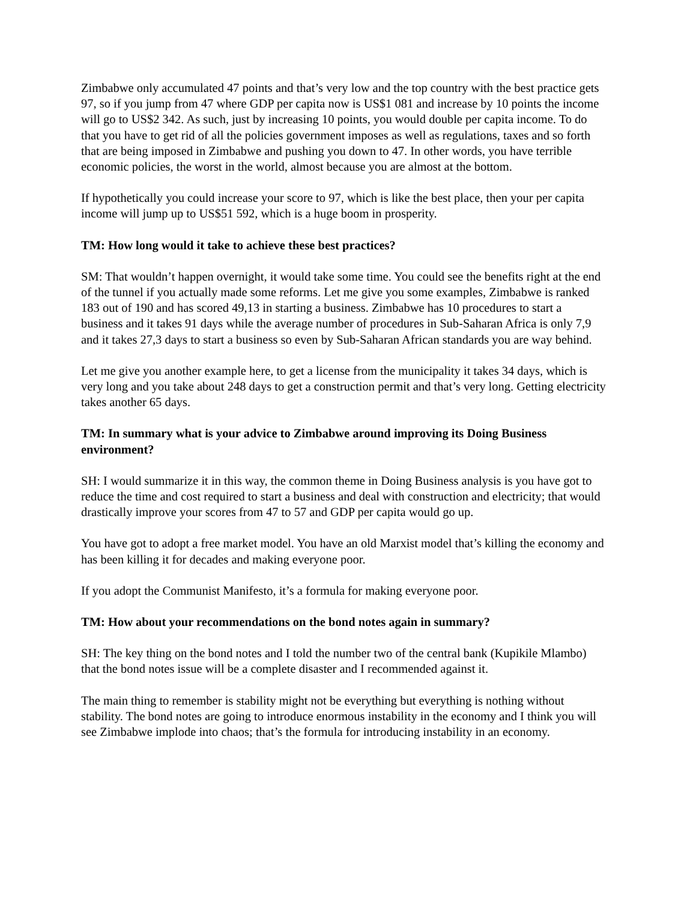Zimbabwe only accumulated 47 points and that’s very low and the top country with the best practice gets 97, so if you jump from 47 where GDP per capita now is US$1 081 and increase by 10 points the income will go to US$2 342. As such, just by increasing 10 points, you would double per capita income. To do that you have to get rid of all the policies government imposes as well as regulations, taxes and so forth that are being imposed in Zimbabwe and pushing you down to 47. In other words, you have terrible economic policies, the worst in the world, almost because you are almost at the bottom.
If hypothetically you could increase your score to 97, which is like the best place, then your per capita income will jump up to US$51 592, which is a huge boom in prosperity.
TM: How long would it take to achieve these best practices?
SM: That wouldn’t happen overnight, it would take some time. You could see the benefits right at the end of the tunnel if you actually made some reforms. Let me give you some examples, Zimbabwe is ranked 183 out of 190 and has scored 49,13 in starting a business. Zimbabwe has 10 procedures to start a business and it takes 91 days while the average number of procedures in Sub-Saharan Africa is only 7,9 and it takes 27,3 days to start a business so even by Sub-Saharan African standards you are way behind.
Let me give you another example here, to get a license from the municipality it takes 34 days, which is very long and you take about 248 days to get a construction permit and that’s very long. Getting electricity takes another 65 days.
TM: In summary what is your advice to Zimbabwe around improving its Doing Business environment?
SH: I would summarize it in this way, the common theme in Doing Business analysis is you have got to reduce the time and cost required to start a business and deal with construction and electricity; that would drastically improve your scores from 47 to 57 and GDP per capita would go up.
You have got to adopt a free market model. You have an old Marxist model that’s killing the economy and has been killing it for decades and making everyone poor.
If you adopt the Communist Manifesto, it’s a formula for making everyone poor.
TM: How about your recommendations on the bond notes again in summary?
SH: The key thing on the bond notes and I told the number two of the central bank (Kupikile Mlambo) that the bond notes issue will be a complete disaster and I recommended against it.
The main thing to remember is stability might not be everything but everything is nothing without stability. The bond notes are going to introduce enormous instability in the economy and I think you will see Zimbabwe implode into chaos; that’s the formula for introducing instability in an economy.